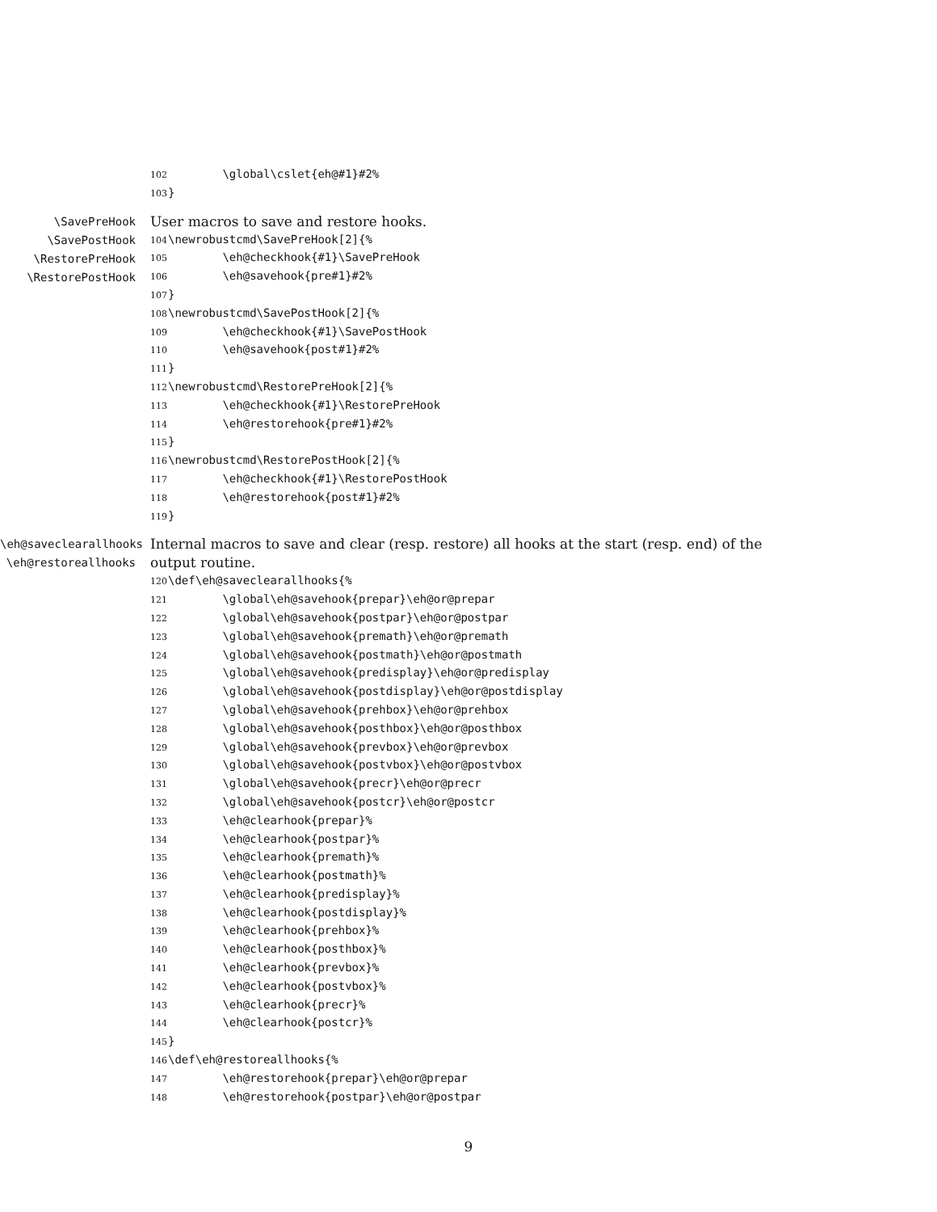102        \global\cslet{eh@#1}#2%
103}
\SavePreHook
\SavePostHook
\RestorePreHook
\RestorePostHook
User macros to save and restore hooks.
104\newrobustcmd\SavePreHook[2]{%
105        \eh@checkhook{#1}\SavePreHook
106        \eh@savehook{pre#1}#2%
107}
108\newrobustcmd\SavePostHook[2]{%
109        \eh@checkhook{#1}\SavePostHook
110        \eh@savehook{post#1}#2%
111}
112\newrobustcmd\RestorePreHook[2]{%
113        \eh@checkhook{#1}\RestorePreHook
114        \eh@restorehook{pre#1}#2%
115}
116\newrobustcmd\RestorePostHook[2]{%
117        \eh@checkhook{#1}\RestorePostHook
118        \eh@restorehook{post#1}#2%
119}
\eh@saveclearallhooks
\eh@restoreallhooks
Internal macros to save and clear (resp. restore) all hooks at the start (resp. end) of the output routine.
120\def\eh@saveclearallhooks{%
121        \global\eh@savehook{prepar}\eh@or@prepar
122        \global\eh@savehook{postpar}\eh@or@postpar
123        \global\eh@savehook{premath}\eh@or@premath
124        \global\eh@savehook{postmath}\eh@or@postmath
125        \global\eh@savehook{predisplay}\eh@or@predisplay
126        \global\eh@savehook{postdisplay}\eh@or@postdisplay
127        \global\eh@savehook{prehbox}\eh@or@prehbox
128        \global\eh@savehook{posthbox}\eh@or@posthbox
129        \global\eh@savehook{prevbox}\eh@or@prevbox
130        \global\eh@savehook{postvbox}\eh@or@postvbox
131        \global\eh@savehook{precr}\eh@or@precr
132        \global\eh@savehook{postcr}\eh@or@postcr
133        \eh@clearhook{prepar}%
134        \eh@clearhook{postpar}%
135        \eh@clearhook{premath}%
136        \eh@clearhook{postmath}%
137        \eh@clearhook{predisplay}%
138        \eh@clearhook{postdisplay}%
139        \eh@clearhook{prehbox}%
140        \eh@clearhook{posthbox}%
141        \eh@clearhook{prevbox}%
142        \eh@clearhook{postvbox}%
143        \eh@clearhook{precr}%
144        \eh@clearhook{postcr}%
145}
146\def\eh@restoreallhooks{%
147        \eh@restorehook{prepar}\eh@or@prepar
148        \eh@restorehook{postpar}\eh@or@postpar
9